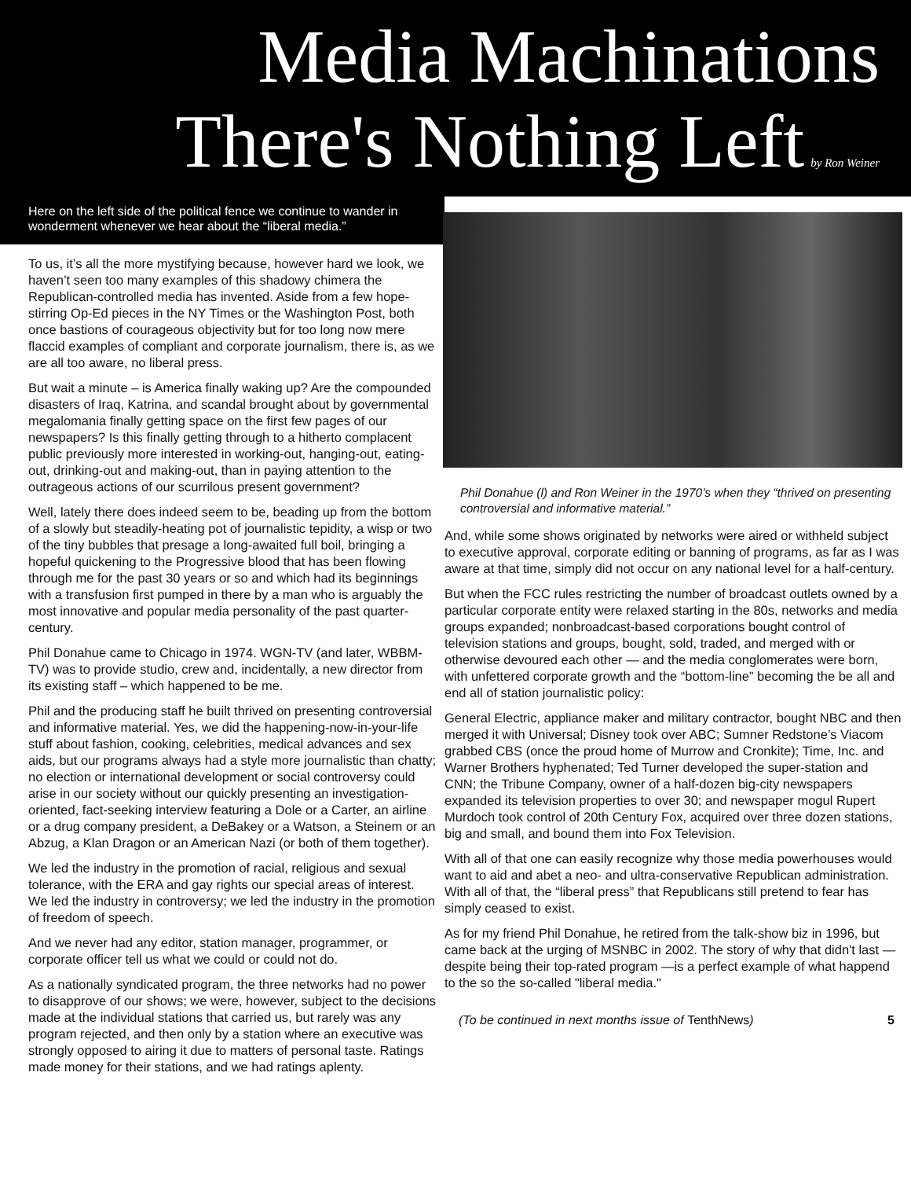Media Machinations
There's Nothing Left by Ron Weiner
Here on the left side of the political fence we continue to wander in wonderment whenever we hear about the “liberal media.”
To us, it’s all the more mystifying because, however hard we look, we haven’t seen too many examples of this shadowy chimera the Republican-controlled media has invented. Aside from a few hope-stirring Op-Ed pieces in the NY Times or the Washington Post, both once bastions of courageous objectivity but for too long now mere flaccid examples of compliant and corporate journalism, there is, as we are all too aware, no liberal press.
But wait a minute – is America finally waking up? Are the compounded disasters of Iraq, Katrina, and scandal brought about by governmental megalomania finally getting space on the first few pages of our newspapers? Is this finally getting through to a hitherto complacent public previously more interested in working-out, hanging-out, eating-out, drinking-out and making-out, than in paying attention to the outrageous actions of our scurrilous present government?
Well, lately there does indeed seem to be, beading up from the bottom of a slowly but steadily-heating pot of journalistic tepidity, a wisp or two of the tiny bubbles that presage a long-awaited full boil, bringing a hopeful quickening to the Progressive blood that has been flowing through me for the past 30 years or so and which had its beginnings with a transfusion first pumped in there by a man who is arguably the most innovative and popular media personality of the past quarter-century.
Phil Donahue came to Chicago in 1974. WGN-TV (and later, WBBM-TV) was to provide studio, crew and, incidentally, a new director from its existing staff – which happened to be me.
Phil and the producing staff he built thrived on presenting controversial and informative material. Yes, we did the happening-now-in-your-life stuff about fashion, cooking, celebrities, medical advances and sex aids, but our programs always had a style more journalistic than chatty; no election or international development or social controversy could arise in our society without our quickly presenting an investigation-oriented, fact-seeking interview featuring a Dole or a Carter, an airline or a drug company president, a DeBakey or a Watson, a Steinem or an Abzug, a Klan Dragon or an American Nazi (or both of them together).
We led the industry in the promotion of racial, religious and sexual tolerance, with the ERA and gay rights our special areas of interest. We led the industry in controversy; we led the industry in the promotion of freedom of speech.
And we never had any editor, station manager, programmer, or corporate officer tell us what we could or could not do.
As a nationally syndicated program, the three networks had no power to disapprove of our shows; we were, however, subject to the decisions made at the individual stations that carried us, but rarely was any program rejected, and then only by a station where an executive was strongly opposed to airing it due to matters of personal taste. Ratings made money for their stations, and we had ratings aplenty.
Phil Donahue (l) and Ron Weiner in the 1970’s when they “thrived on presenting controversial and informative material.”
And, while some shows originated by networks were aired or withheld subject to executive approval, corporate editing or banning of programs, as far as I was aware at that time, simply did not occur on any national level for a half-century.
But when the FCC rules restricting the number of broadcast outlets owned by a particular corporate entity were relaxed starting in the 80s, networks and media groups expanded; nonbroadcast-based corporations bought control of television stations and groups, bought, sold, traded, and merged with or otherwise devoured each other — and the media conglomerates were born, with unfettered corporate growth and the “bottom-line” becoming the be all and end all of station journalistic policy:
General Electric, appliance maker and military contractor, bought NBC and then merged it with Universal; Disney took over ABC; Sumner Redstone’s Viacom grabbed CBS (once the proud home of Murrow and Cronkite); Time, Inc. and Warner Brothers hyphenated; Ted Turner developed the super-station and CNN; the Tribune Company, owner of a half-dozen big-city newspapers expanded its television properties to over 30; and newspaper mogul Rupert Murdoch took control of 20th Century Fox, acquired over three dozen stations, big and small, and bound them into Fox Television.
With all of that one can easily recognize why those media powerhouses would want to aid and abet a neo- and ultra-conservative Republican administration. With all of that, the “liberal press” that Republicans still pretend to fear has simply ceased to exist.
As for my friend Phil Donahue, he retired from the talk-show biz in 1996, but came back at the urging of MSNBC in 2002. The story of why that didn't last —despite being their top-rated program —is a perfect example of what happend to the so the so-called "liberal media."
(To be continued in next months issue of TenthNews) 5